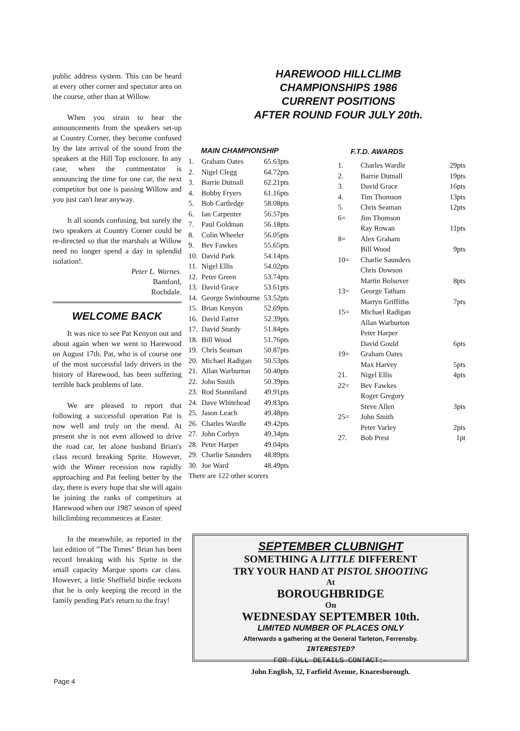public address system. This can be heard at every other corner and spectator area on the course, other than at Willow.
When you strain to hear the announcements from the speakers set-up at Country Corner, they become confused by the late arrival of the sound from the speakers at the Hill Top enclosure. In any case, when the commentator is announcing the time for one car, the next competitor but one is passing Willow and you just can't hear anyway.
It all sounds confusing, but surely the two speakers at Country Corner could be re-directed so that the marshals at Willow need no longer spend a day in splendid isolation!.
Peter L. Warnes.
Bamford,
Rochdale.
WELCOME BACK
It was nice to see Pat Kenyon out and about again when we went to Harewood on August 17th. Pat, who is of course one of the most successful lady drivers in the history of Harewood, has been suffering terrible back problems of late.
We are pleased to report that following a successful operation Pat is now well and truly on the mend. At present she is not even allowed to drive the road car, let alone husband Brian's class record breaking Sprite. However, with the Winter recession now rapidly approaching and Pat feeling better by the day, there is every hope that she will again be joining the ranks of competitors at Harewood when our 1987 season of speed hillclimbing recommences at Easter.
In the meanwhile, as reported in the last edition of "The Times" Brian has been record breaking with his Sprite in the small capacity Marque sports car class. However, a little Sheffield birdie reckons that he is only keeping the record in the family pending Pat's return to the fray!
HAREWOOD HILLCLIMB
CHAMPIONSHIPS 1986
CURRENT POSITIONS
AFTER ROUND FOUR JULY 20th.
MAIN CHAMPIONSHIP
| 1. | Graham Oates | 65.63pts |
| 2. | Nigel Clegg | 64.72pts |
| 3. | Barrie Dutnall | 62.21pts |
| 4. | Bobby Fryers | 61.16pts |
| 5. | Bob Cartledge | 58.08pts |
| 6. | Ian Carpenter | 56.57pts |
| 7. | Paul Goldman | 56.18pts |
| 8. | Colin Wheeler | 56.05pts |
| 9. | Bev Fawkes | 55.65pts |
| 10. | David Park | 54.14pts |
| 11. | Nigel Ellis | 54.02pts |
| 12. | Peter Green | 53.74pts |
| 13. | David Grace | 53.61pts |
| 14. | George Swinbourne | 53.52pts |
| 15. | Brian Kenyon | 52.69pts |
| 16. | David Farrer | 52.39pts |
| 17. | David Sturdy | 51.84pts |
| 18. | Bill Wood | 51.76pts |
| 19. | Chris Seaman | 50.87pts |
| 20. | Michael Radigan | 50.53pts |
| 21. | Allan Warburton | 50.40pts |
| 22. | John Smith | 50.39pts |
| 23. | Rod Stanniland | 49.91pts |
| 24. | Dave Whitehead | 49.83pts |
| 25. | Jason Leach | 49.48pts |
| 26. | Charles Wardle | 49.42pts |
| 27. | John Corbyn | 49.34pts |
| 28. | Peter Harper | 49.04pts |
| 29. | Charlie Saunders | 48.89pts |
| 30. | Joe Ward | 48.49pts |
| There are 122 other scorers | | |
F.T.D. AWARDS
| 1. | Charles Wardle | 29pts |
| 2. | Barrie Dutnall | 19pts |
| 3. | David Grace | 16pts |
| 4. | Tim Thomson | 13pts |
| 5. | Chris Seaman | 12pts |
| 6= | Jim Thomson | |
| | Ray Rowan | 11pts |
| 8= | Alex Graham | |
| | Bill Wood | 9pts |
| 10= | Charlie Saunders | |
| | Chris Dowson | |
| | Martin Bolsover | 8pts |
| 13= | George Tatham | |
| | Martyn Griffiths | 7pts |
| 15= | Michael Radigan | |
| | Allan Warburton | |
| | Peter Harper | |
| | David Gould | 6pts |
| 19= | Graham Oates | |
| | Max Harvey | 5pts |
| 21. | Nigel Ellis | 4pts |
| 22= | Bev Fawkes | |
| | Roger Gregory | |
| | Steve Allen | 3pts |
| 25= | John Smith | |
| | Peter Varley | 2pts |
| 27. | Bob Prest | 1pt |
SEPTEMBER CLUBNIGHT
SOMETHING A LITTLE DIFFERENT
TRY YOUR HAND AT PISTOL SHOOTING
At
BOROUGHBRIDGE
On
WEDNESDAY SEPTEMBER 10th.
LIMITED NUMBER OF PLACES ONLY
Afterwards a gathering at the General Tarleton, Ferrensby.
INTERESTED?
FOR FULL DETAILS CONTACT:-
John English, 32, Farfield Avenue, Knaresborough.
Page 4